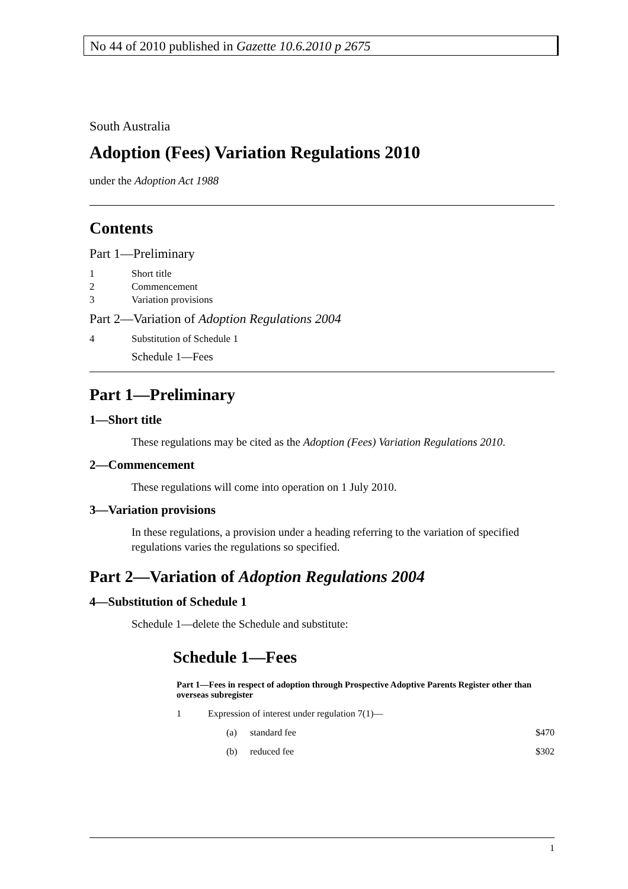No 44 of 2010 published in Gazette 10.6.2010 p 2675
South Australia
Adoption (Fees) Variation Regulations 2010
under the Adoption Act 1988
Contents
Part 1—Preliminary
1 Short title
2 Commencement
3 Variation provisions
Part 2—Variation of Adoption Regulations 2004
4 Substitution of Schedule 1
Schedule 1—Fees
Part 1—Preliminary
1—Short title
These regulations may be cited as the Adoption (Fees) Variation Regulations 2010.
2—Commencement
These regulations will come into operation on 1 July 2010.
3—Variation provisions
In these regulations, a provision under a heading referring to the variation of specified regulations varies the regulations so specified.
Part 2—Variation of Adoption Regulations 2004
4—Substitution of Schedule 1
Schedule 1—delete the Schedule and substitute:
Schedule 1—Fees
Part 1—Fees in respect of adoption through Prospective Adoptive Parents Register other than overseas subregister
1 Expression of interest under regulation 7(1)—
(a) standard fee $470
(b) reduced fee $302
1